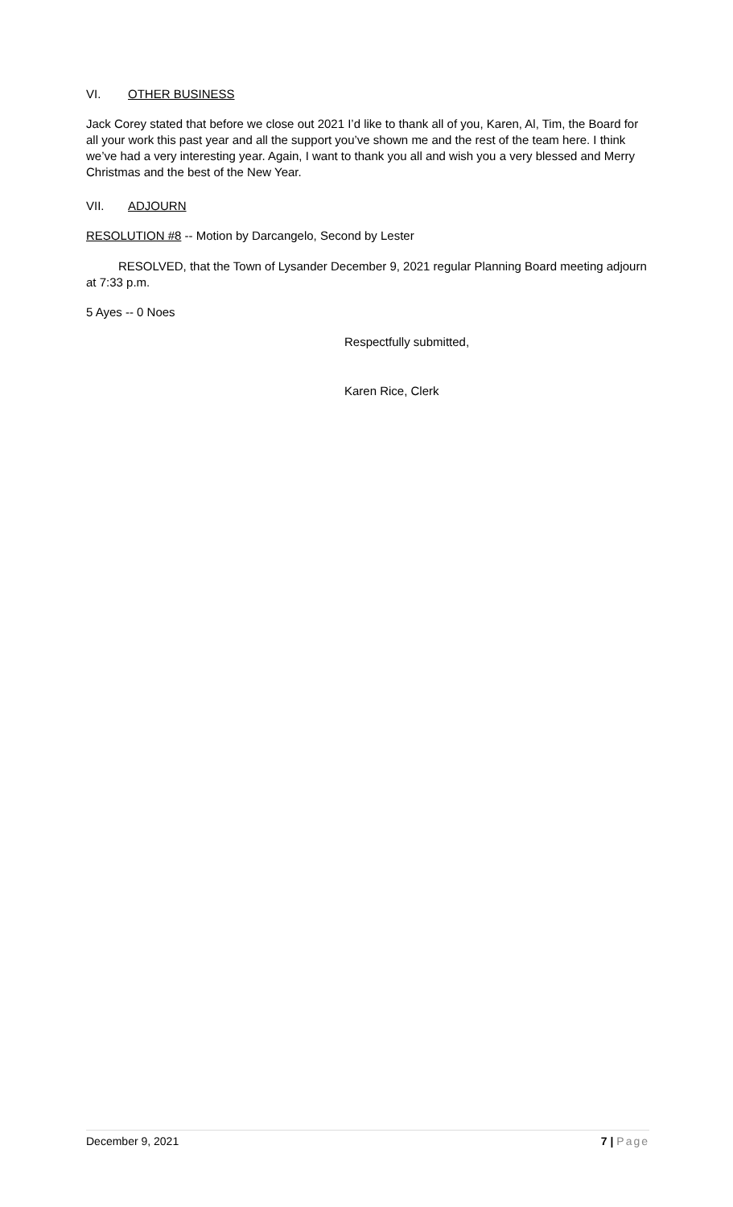VI. OTHER BUSINESS
Jack Corey stated that before we close out 2021 I’d like to thank all of you, Karen, Al, Tim, the Board for all your work this past year and all the support you’ve shown me and the rest of the team here. I think we’ve had a very interesting year. Again, I want to thank you all and wish you a very blessed and Merry Christmas and the best of the New Year.
VII. ADJOURN
RESOLUTION #8 -- Motion by Darcangelo, Second by Lester
RESOLVED, that the Town of Lysander December 9, 2021 regular Planning Board meeting adjourn at 7:33 p.m.
5 Ayes -- 0 Noes
Respectfully submitted,
Karen Rice, Clerk
December 9, 2021 7 | Page